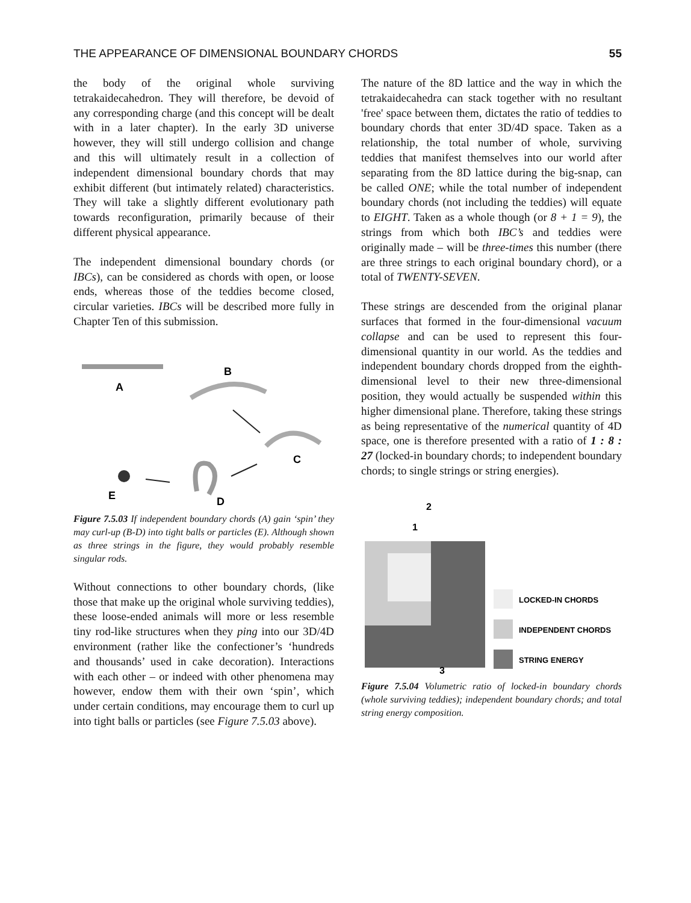THE APPEARANCE OF DIMENSIONAL BOUNDARY CHORDS 55
the body of the original whole surviving tetrakaidecahedron. They will therefore, be devoid of any corresponding charge (and this concept will be dealt with in a later chapter). In the early 3D universe however, they will still undergo collision and change and this will ultimately result in a collection of independent dimensional boundary chords that may exhibit different (but intimately related) characteristics. They will take a slightly different evolutionary path towards reconfiguration, primarily because of their different physical appearance.
The independent dimensional boundary chords (or IBCs), can be considered as chords with open, or loose ends, whereas those of the teddies become closed, circular varieties. IBCs will be described more fully in Chapter Ten of this submission.
A
B
C
D
E
Figure 7.5.03 If independent boundary chords (A) gain ‘spin’ they may curl-up (B-D) into tight balls or particles (E). Although shown as three strings in the figure, they would probably resemble singular rods.
Without connections to other boundary chords, (like those that make up the original whole surviving teddies), these loose-ended animals will more or less resemble tiny rod-like structures when they ping into our 3D/4D environment (rather like the confectioner’s ‘hundreds and thousands’ used in cake decoration). Interactions with each other – or indeed with other phenomena may however, endow them with their own ‘spin’, which under certain conditions, may encourage them to curl up into tight balls or particles (see Figure 7.5.03 above).
The nature of the 8D lattice and the way in which the tetrakaidecahedra can stack together with no resultant 'free' space between them, dictates the ratio of teddies to boundary chords that enter 3D/4D space. Taken as a relationship, the total number of whole, surviving teddies that manifest themselves into our world after separating from the 8D lattice during the big-snap, can be called ONE; while the total number of independent boundary chords (not including the teddies) will equate to EIGHT. Taken as a whole though (or 8 + 1 = 9), the strings from which both IBC’s and teddies were originally made – will be three-times this number (there are three strings to each original boundary chord), or a total of TWENTY-SEVEN.
These strings are descended from the original planar surfaces that formed in the four-dimensional vacuum collapse and can be used to represent this four-dimensional quantity in our world. As the teddies and independent boundary chords dropped from the eighth-dimensional level to their new three-dimensional position, they would actually be suspended within this higher dimensional plane. Therefore, taking these strings as being representative of the numerical quantity of 4D space, one is therefore presented with a ratio of 1 : 8 : 27 (locked-in boundary chords; to independent boundary chords; to single strings or string energies).
2
1
3
LOCKED-IN CHORDS
INDEPENDENT CHORDS
STRING ENERGY
Figure 7.5.04 Volumetric ratio of locked-in boundary chords (whole surviving teddies); independent boundary chords; and total string energy composition.